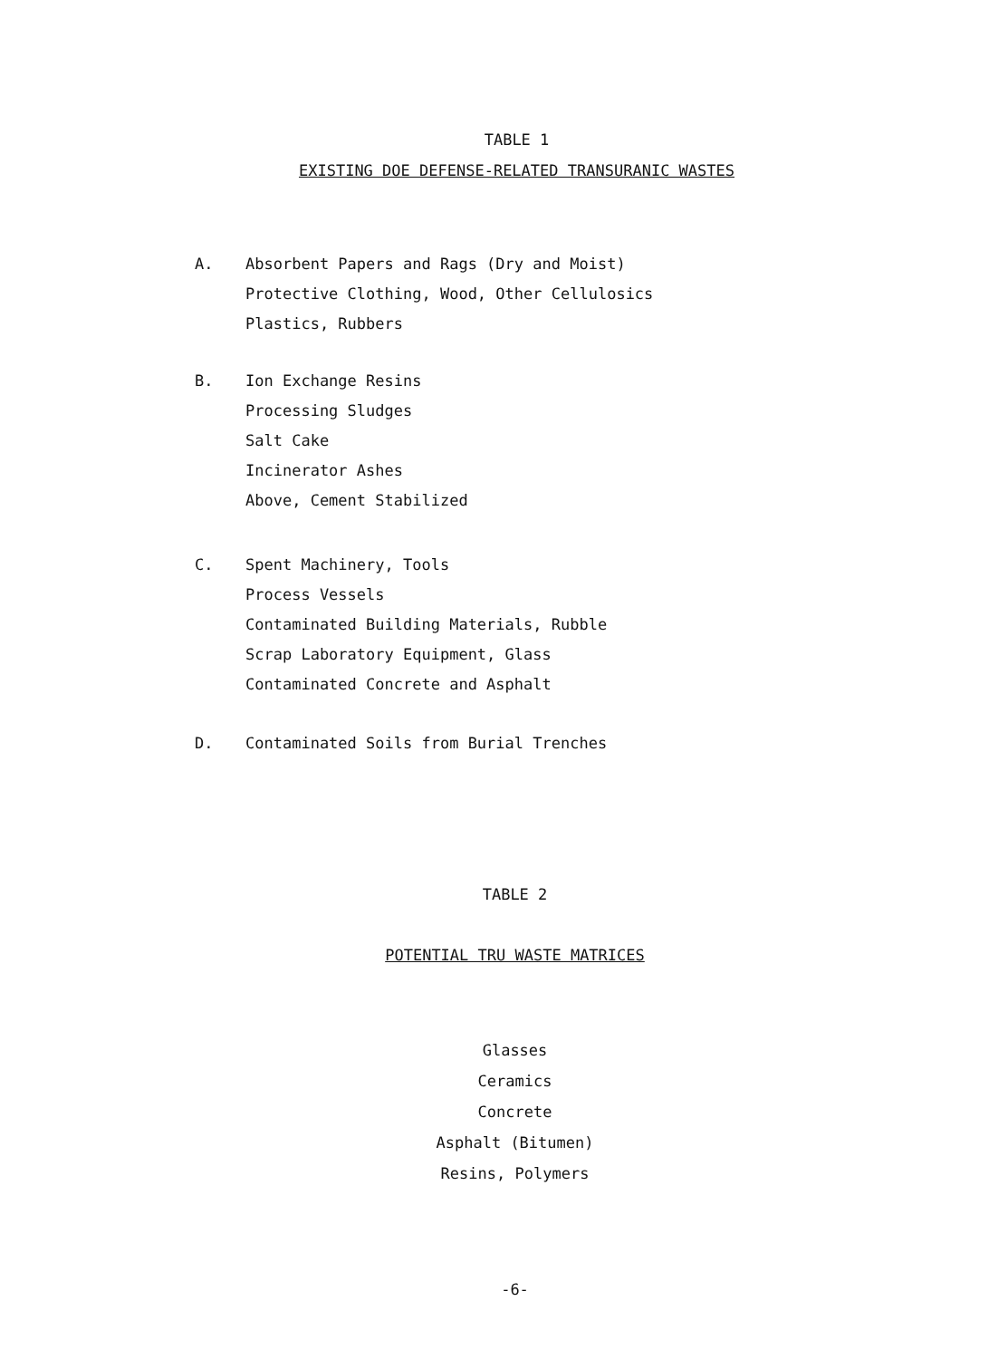TABLE 1
EXISTING DOE DEFENSE-RELATED TRANSURANIC WASTES
A.
Absorbent Papers and Rags (Dry and Moist)
Protective Clothing, Wood, Other Cellulosics
Plastics, Rubbers
B.
Ion Exchange Resins
Processing Sludges
Salt Cake
Incinerator Ashes
Above, Cement Stabilized
C.
Spent Machinery, Tools
Process Vessels
Contaminated Building Materials, Rubble
Scrap Laboratory Equipment, Glass
Contaminated Concrete and Asphalt
D.
Contaminated Soils from Burial Trenches
TABLE 2
POTENTIAL TRU WASTE MATRICES
Glasses
Ceramics
Concrete
Asphalt (Bitumen)
Resins, Polymers
-6-